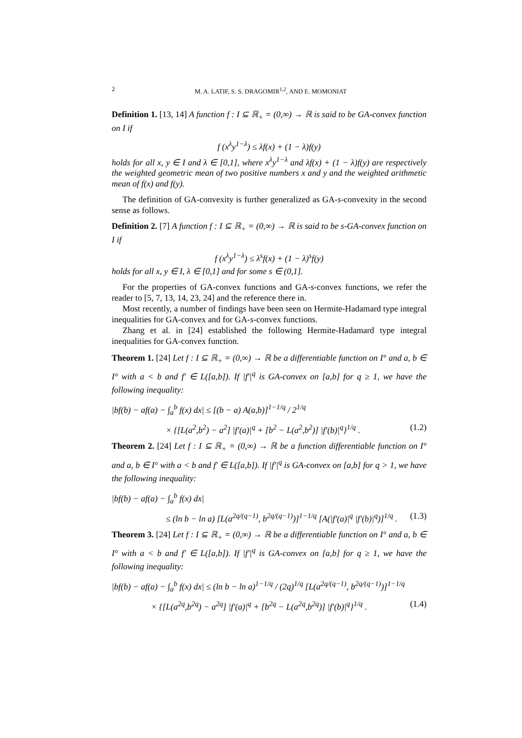2 M. A. LATIF, S. S. DRAGOMIR<sup>1,2</sup>, AND E. MOMONIAT
Definition 1. [13, 14] A function f : I ⊆ ℝ<sub>+</sub> = (0,∞) → ℝ is said to be GA-convex function on I if
f (x<sup>λ</sup>y<sup>1−λ</sup>) ≤ λf(x) + (1 − λ)f(y)
holds for all x, y ∈ I and λ ∈ [0,1], where x<sup>λ</sup>y<sup>1−λ</sup> and λf(x) + (1 − λ)f(y) are respectively the weighted geometric mean of two positive numbers x and y and the weighted arithmetic mean of f(x) and f(y).
The definition of GA-convexity is further generalized as GA-s-convexity in the second sense as follows.
Definition 2. [7] A function f : I ⊆ ℝ<sub>+</sub> = (0,∞) → ℝ is said to be s-GA-convex function on I if
f (x<sup>λ</sup>y<sup>1−λ</sup>) ≤ λ<sup>s</sup>f(x) + (1 − λ)<sup>s</sup>f(y)
holds for all x, y ∈ I, λ ∈ [0,1] and for some s ∈ (0,1].
For the properties of GA-convex functions and GA-s-convex functions, we refer the reader to [5, 7, 13, 14, 23, 24] and the reference there in.
Most recently, a number of findings have been seen on Hermite-Hadamard type integral inequalities for GA-convex and for GA-s-convex functions.
Zhang et al. in [24] established the following Hermite-Hadamard type integral inequalities for GA-convex function.
Theorem 1. [24] Let f : I ⊆ ℝ<sub>+</sub> = (0,∞) → ℝ be a differentiable function on I° and a, b ∈ I° with a < b and f′ ∈ L([a,b]). If |f′|<sup>q</sup> is GA-convex on [a,b] for q ≥ 1, we have the following inequality:
|bf(b) − af(a) − ∫<sub>a</sub><sup>b</sup> f(x) dx| ≤ [(b − a) A(a,b)]<sup>1−1/q</sup> / 2<sup>1/q</sup>
× {[L(a<sup>2</sup>,b<sup>2</sup>) − a<sup>2</sup>] |f′(a)|<sup>q</sup> + [b<sup>2</sup> − L(a<sup>2</sup>,b<sup>2</sup>)] |f′(b)|<sup>q</sup>}<sup>1/q</sup> . (1.2)
Theorem 2. [24] Let f : I ⊆ ℝ<sub>+</sub> = (0,∞) → ℝ be a function differentiable function on I° and a, b ∈ I° with a < b and f′ ∈ L([a,b]). If |f′|<sup>q</sup> is GA-convex on [a,b] for q > 1, we have the following inequality:
|bf(b) − af(a) − ∫<sub>a</sub><sup>b</sup> f(x) dx|
≤ (ln b − ln a) [L(a<sup>2q/(q−1)</sup>, b<sup>2q/(q−1)</sup>)]<sup>1−1/q</sup> [A(|f′(a)|<sup>q</sup> |f′(b)|<sup>q</sup>)]<sup>1/q</sup> . (1.3)
Theorem 3. [24] Let f : I ⊆ ℝ<sub>+</sub> = (0,∞) → ℝ be a differentiable function on I° and a, b ∈ I° with a < b and f′ ∈ L([a,b]). If |f′|<sup>q</sup> is GA-convex on [a,b] for q ≥ 1, we have the following inequality:
|bf(b) − af(a) − ∫<sub>a</sub><sup>b</sup> f(x) dx| ≤ (ln b − ln a)<sup>1−1/q</sup> / (2q)<sup>1/q</sup> [L(a<sup>2q/(q−1)</sup>, b<sup>2q/(q−1)</sup>)]<sup>1−1/q</sup>
× {[L(a<sup>2q</sup>,b<sup>2q</sup>) − a<sup>2q</sup>] |f′(a)|<sup>q</sup> + [b<sup>2q</sup> − L(a<sup>2q</sup>,b<sup>2q</sup>)] |f′(b)|<sup>q</sup>}<sup>1/q</sup> . (1.4)